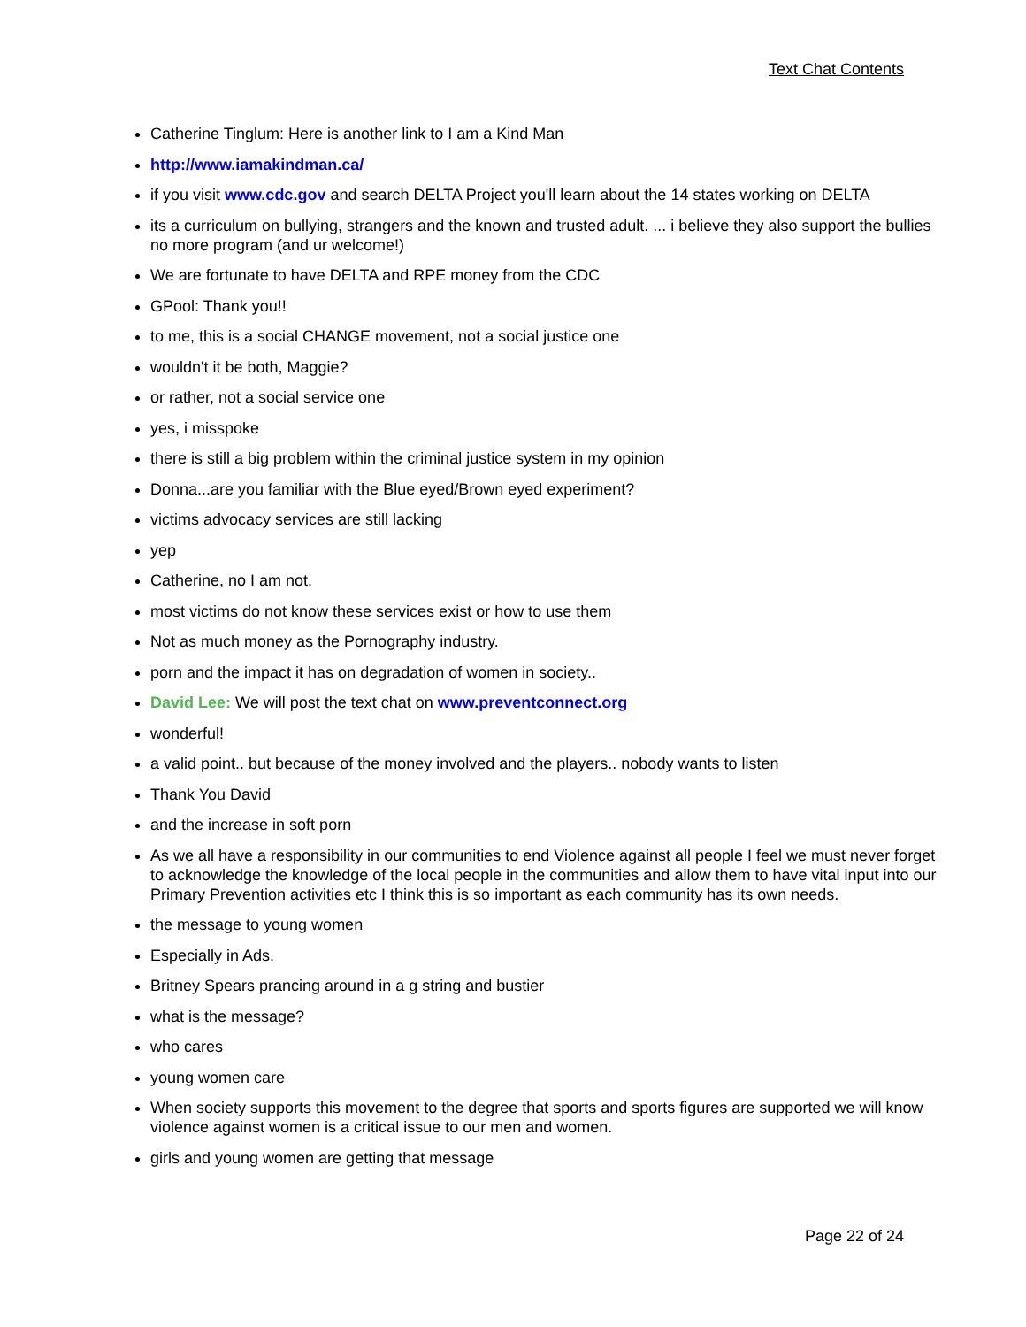Text Chat Contents
Catherine Tinglum: Here is another link to I am a Kind Man
http://www.iamakindman.ca/
if you visit www.cdc.gov and search DELTA Project you'll learn about the 14 states working on DELTA
its a curriculum on bullying, strangers and the known and trusted adult. ... i believe they also support the bullies no more program (and ur welcome!)
We are fortunate to have DELTA and RPE money from the CDC
GPool: Thank you!!
to me, this is a social CHANGE movement, not a social justice one
wouldn't it be both, Maggie?
or rather, not a social service one
yes, i misspoke
there is still a big problem within the criminal justice system in my opinion
Donna...are you familiar with the Blue eyed/Brown eyed experiment?
victims advocacy services are still lacking
yep
Catherine, no I am not.
most victims do not know these services exist or how to use them
Not as much money as the Pornography industry.
porn and the impact it has on degradation of women in society..
David Lee: We will post the text chat on www.preventconnect.org
wonderful!
a valid point.. but because of the money involved and the players.. nobody wants to listen
Thank You David
and the increase in soft porn
As we all have a responsibility in our communities to end Violence against all people I feel we must never forget to acknowledge the knowledge of the local people in the communities and allow them to have vital input into our Primary Prevention activities etc I think this is so important as each community has its own needs.
the message to young women
Especially in Ads.
Britney Spears prancing around in a g string and bustier
what is the message?
who cares
young women care
When society supports this movement to the degree that sports and sports figures are supported we will know violence against women is a critical issue to our men and women.
girls and young women are getting that message
Page 22 of 24